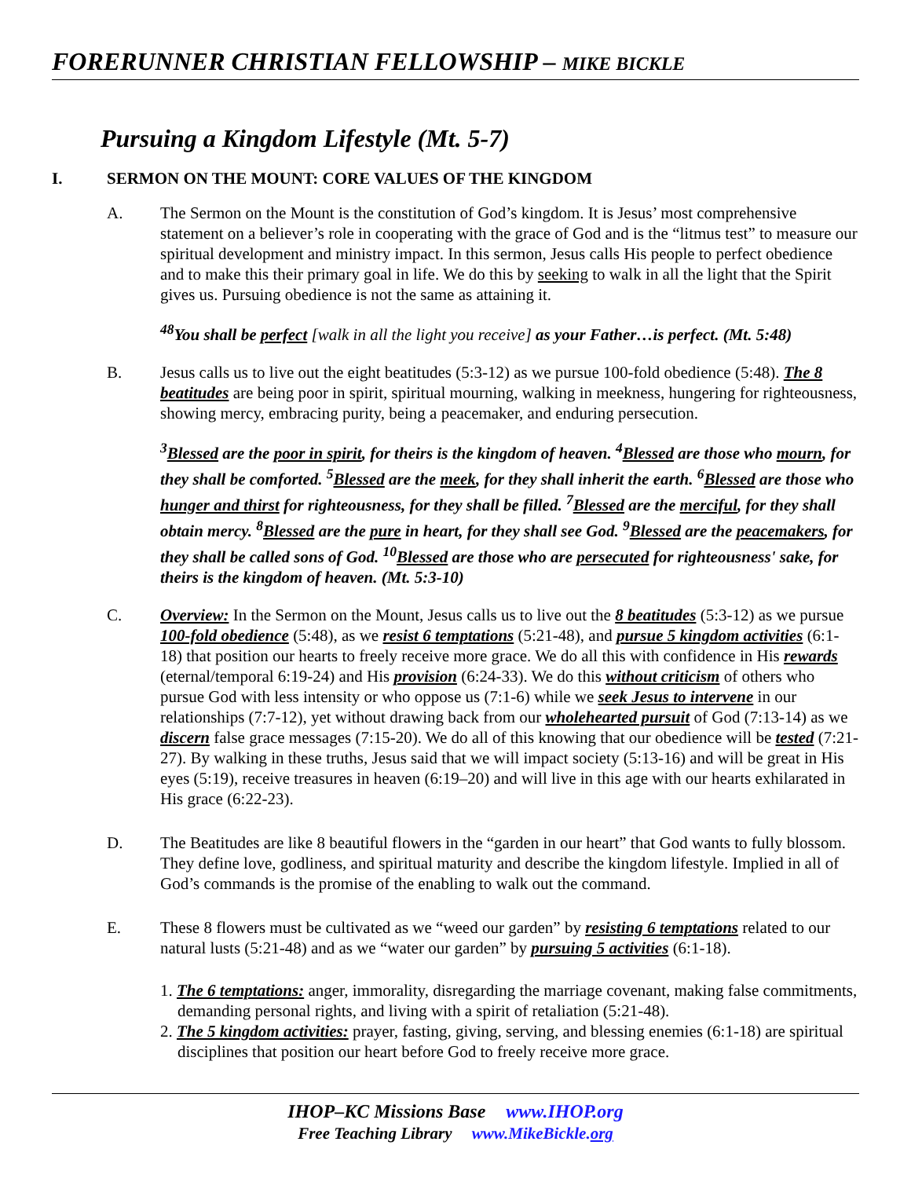FORERUNNER CHRISTIAN FELLOWSHIP – MIKE BICKLE
Pursuing a Kingdom Lifestyle (Mt. 5-7)
I. SERMON ON THE MOUNT: CORE VALUES OF THE KINGDOM
A. The Sermon on the Mount is the constitution of God’s kingdom. It is Jesus’ most comprehensive statement on a believer’s role in cooperating with the grace of God and is the “litmus test” to measure our spiritual development and ministry impact. In this sermon, Jesus calls His people to perfect obedience and to make this their primary goal in life. We do this by seeking to walk in all the light that the Spirit gives us. Pursuing obedience is not the same as attaining it.
<sup>48</sup> You shall be perfect [walk in all the light you receive] as your Father…is perfect. (Mt. 5:48)
B. Jesus calls us to live out the eight beatitudes (5:3-12) as we pursue 100-fold obedience (5:48). The 8 beatitudes are being poor in spirit, spiritual mourning, walking in meekness, hungering for righteousness, showing mercy, embracing purity, being a peacemaker, and enduring persecution.
<sup>3</sup> Blessed are the poor in spirit, for theirs is the kingdom of heaven. <sup>4</sup>Blessed are those who mourn, for they shall be comforted. <sup>5</sup>Blessed are the meek, for they shall inherit the earth. <sup>6</sup>Blessed are those who hunger and thirst for righteousness, for they shall be filled. <sup>7</sup>Blessed are the merciful, for they shall obtain mercy. <sup>8</sup>Blessed are the pure in heart, for they shall see God. <sup>9</sup>Blessed are the peacemakers, for they shall be called sons of God. <sup>10</sup>Blessed are those who are persecuted for righteousness' sake, for theirs is the kingdom of heaven. (Mt. 5:3-10)
C. Overview: In the Sermon on the Mount, Jesus calls us to live out the 8 beatitudes (5:3-12) as we pursue 100-fold obedience (5:48), as we resist 6 temptations (5:21-48), and pursue 5 kingdom activities (6:1-18) that position our hearts to freely receive more grace. We do all this with confidence in His rewards (eternal/temporal 6:19-24) and His provision (6:24-33). We do this without criticism of others who pursue God with less intensity or who oppose us (7:1-6) while we seek Jesus to intervene in our relationships (7:7-12), yet without drawing back from our wholehearted pursuit of God (7:13-14) as we discern false grace messages (7:15-20). We do all of this knowing that our obedience will be tested (7:21-27). By walking in these truths, Jesus said that we will impact society (5:13-16) and will be great in His eyes (5:19), receive treasures in heaven (6:19–20) and will live in this age with our hearts exhilarated in His grace (6:22-23).
D. The Beatitudes are like 8 beautiful flowers in the “garden in our heart” that God wants to fully blossom. They define love, godliness, and spiritual maturity and describe the kingdom lifestyle. Implied in all of God’s commands is the promise of the enabling to walk out the command.
E. These 8 flowers must be cultivated as we “weed our garden” by resisting 6 temptations related to our natural lusts (5:21-48) and as we “water our garden” by pursuing 5 activities (6:1-18).
1. The 6 temptations: anger, immorality, disregarding the marriage covenant, making false commitments, demanding personal rights, and living with a spirit of retaliation (5:21-48).
2. The 5 kingdom activities: prayer, fasting, giving, serving, and blessing enemies (6:1-18) are spiritual disciplines that position our heart before God to freely receive more grace.
IHOP–KC Missions Base www.IHOP.org
Free Teaching Library www.MikeBickle.org